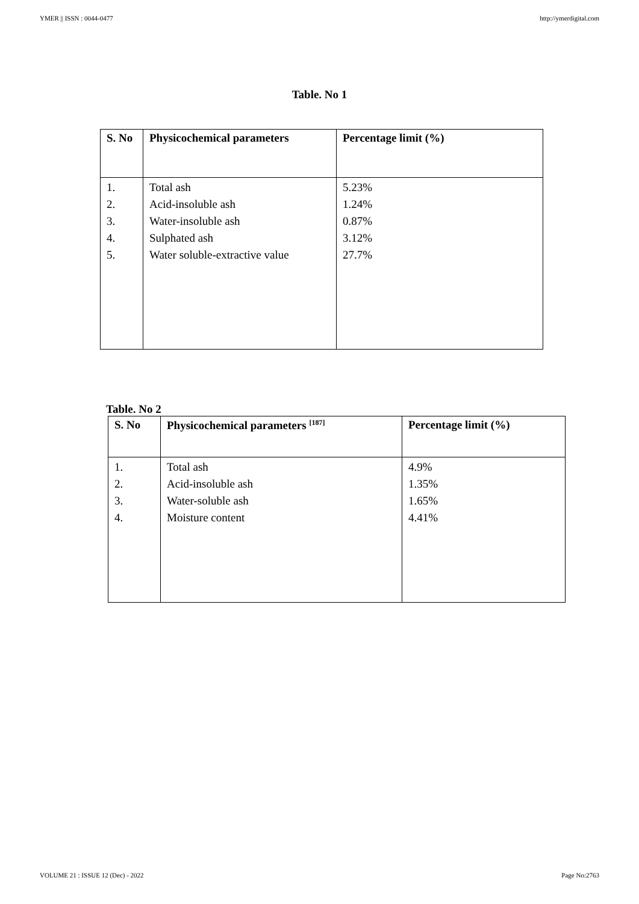YMER || ISSN : 0044-0477 http://ymerdigital.com
Table. No 1
| S. No | Physicochemical parameters | Percentage limit (%) |
| --- | --- | --- |
| 1. 2. 3. 4. 5. | Total ash Acid-insoluble ash Water-insoluble ash Sulphated ash Water soluble-extractive value | 5.23% 1.24% 0.87% 3.12% 27.7% |
Table. No 2
| S. No | Physicochemical parameters <sup>[187]</sup> | Percentage limit (%) |
| --- | --- | --- |
| 1. 2. 3. 4. | Total ash Acid-insoluble ash Water-soluble ash Moisture content | 4.9% 1.35% 1.65% 4.41% |
VOLUME 21 : ISSUE 12 (Dec) - 2022 Page No:2763